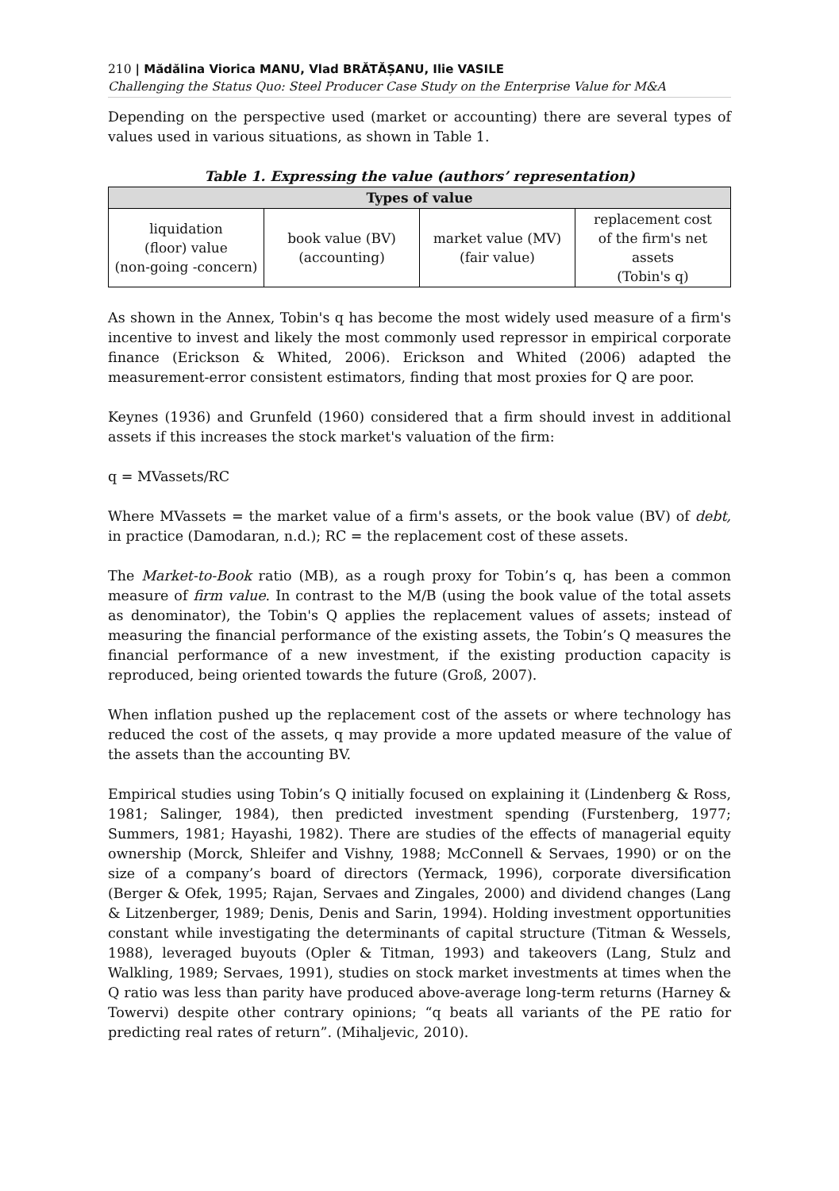210 | Mădălina Viorica MANU, Vlad BRĂTĂȘANU, Ilie VASILE
Challenging the Status Quo: Steel Producer Case Study on the Enterprise Value for M&A
Depending on the perspective used (market or accounting) there are several types of values used in various situations, as shown in Table 1.
Table 1. Expressing the value (authors’ representation)
| Types of value | | | |
| --- | --- | --- | --- |
| liquidation (floor) value (non-going -concern) | book value (BV) (accounting) | market value (MV) (fair value) | replacement cost of the firm's net assets (Tobin's q) |
As shown in the Annex, Tobin's q has become the most widely used measure of a firm's incentive to invest and likely the most commonly used repressor in empirical corporate finance (Erickson & Whited, 2006). Erickson and Whited (2006) adapted the measurement-error consistent estimators, finding that most proxies for Q are poor.
Keynes (1936) and Grunfeld (1960) considered that a firm should invest in additional assets if this increases the stock market's valuation of the firm:
q = MVassets/RC
Where MVassets = the market value of a firm's assets, or the book value (BV) of debt, in practice (Damodaran, n.d.); RC = the replacement cost of these assets.
The Market-to-Book ratio (MB), as a rough proxy for Tobin’s q, has been a common measure of firm value. In contrast to the M/B (using the book value of the total assets as denominator), the Tobin's Q applies the replacement values of assets; instead of measuring the financial performance of the existing assets, the Tobin’s Q measures the financial performance of a new investment, if the existing production capacity is reproduced, being oriented towards the future (Groß, 2007).
When inflation pushed up the replacement cost of the assets or where technology has reduced the cost of the assets, q may provide a more updated measure of the value of the assets than the accounting BV.
Empirical studies using Tobin’s Q initially focused on explaining it (Lindenberg & Ross, 1981; Salinger, 1984), then predicted investment spending (Furstenberg, 1977; Summers, 1981; Hayashi, 1982). There are studies of the effects of managerial equity ownership (Morck, Shleifer and Vishny, 1988; McConnell & Servaes, 1990) or on the size of a company’s board of directors (Yermack, 1996), corporate diversification (Berger & Ofek, 1995; Rajan, Servaes and Zingales, 2000) and dividend changes (Lang & Litzenberger, 1989; Denis, Denis and Sarin, 1994). Holding investment opportunities constant while investigating the determinants of capital structure (Titman & Wessels, 1988), leveraged buyouts (Opler & Titman, 1993) and takeovers (Lang, Stulz and Walkling, 1989; Servaes, 1991), studies on stock market investments at times when the Q ratio was less than parity have produced above-average long-term returns (Harney & Towervi) despite other contrary opinions; “q beats all variants of the PE ratio for predicting real rates of return”. (Mihaljevic, 2010).